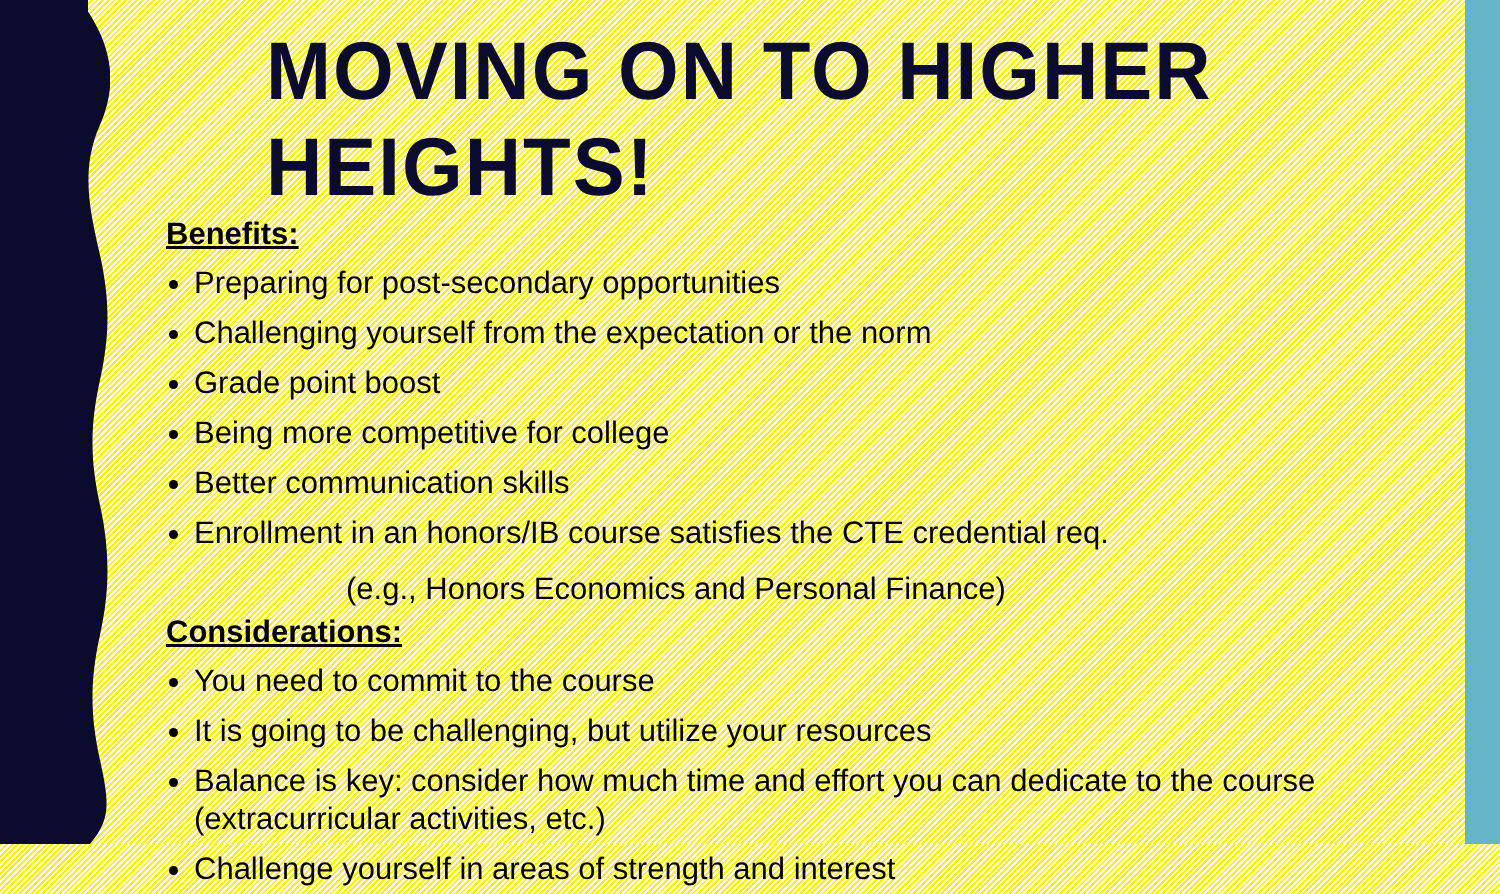MOVING ON TO HIGHER HEIGHTS!
Benefits:
Preparing for post-secondary opportunities
Challenging yourself from the expectation or the norm
Grade point boost
Being more competitive for college
Better communication skills
Enrollment in an honors/IB course satisfies the CTE credential req.
(e.g., Honors Economics and Personal Finance)
Considerations:
You need to commit to the course
It is going to be challenging, but utilize your resources
Balance is key: consider how much time and effort you can dedicate to the course (extracurricular activities, etc.)
Challenge yourself in areas of strength and interest